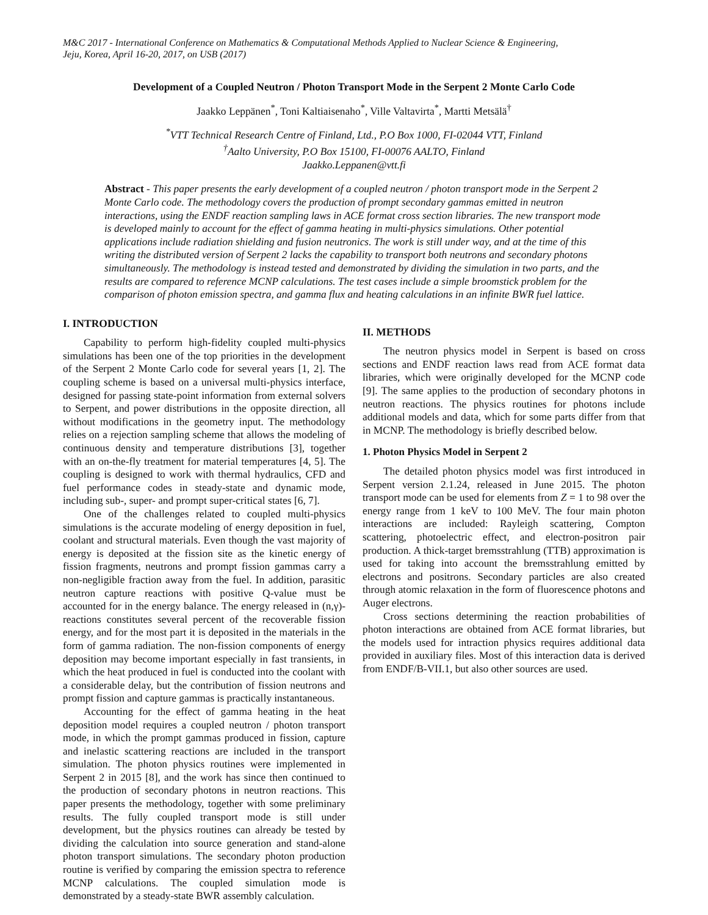M&C 2017 - International Conference on Mathematics & Computational Methods Applied to Nuclear Science & Engineering,
Jeju, Korea, April 16-20, 2017, on USB (2017)
Development of a Coupled Neutron / Photon Transport Mode in the Serpent 2 Monte Carlo Code
Jaakko Leppänen<sup>*</sup>, Toni Kaltiaisenaho<sup>*</sup>, Ville Valtavirta<sup>*</sup>, Martti Metsälä<sup>†</sup>
<sup>*</sup> VTT Technical Research Centre of Finland, Ltd., P.O Box 1000, FI-02044 VTT, Finland
<sup>†</sup> Aalto University, P.O Box 15100, FI-00076 AALTO, Finland
Jaakko.Leppanen@vtt.fi
Abstract - This paper presents the early development of a coupled neutron / photon transport mode in the Serpent 2 Monte Carlo code. The methodology covers the production of prompt secondary gammas emitted in neutron interactions, using the ENDF reaction sampling laws in ACE format cross section libraries. The new transport mode is developed mainly to account for the effect of gamma heating in multi-physics simulations. Other potential applications include radiation shielding and fusion neutronics. The work is still under way, and at the time of this writing the distributed version of Serpent 2 lacks the capability to transport both neutrons and secondary photons simultaneously. The methodology is instead tested and demonstrated by dividing the simulation in two parts, and the results are compared to reference MCNP calculations. The test cases include a simple broomstick problem for the comparison of photon emission spectra, and gamma flux and heating calculations in an infinite BWR fuel lattice.
I. INTRODUCTION
Capability to perform high-fidelity coupled multi-physics simulations has been one of the top priorities in the development of the Serpent 2 Monte Carlo code for several years [1, 2]. The coupling scheme is based on a universal multi-physics interface, designed for passing state-point information from external solvers to Serpent, and power distributions in the opposite direction, all without modifications in the geometry input. The methodology relies on a rejection sampling scheme that allows the modeling of continuous density and temperature distributions [3], together with an on-the-fly treatment for material temperatures [4, 5]. The coupling is designed to work with thermal hydraulics, CFD and fuel performance codes in steady-state and dynamic mode, including sub-, super- and prompt super-critical states [6, 7].
One of the challenges related to coupled multi-physics simulations is the accurate modeling of energy deposition in fuel, coolant and structural materials. Even though the vast majority of energy is deposited at the fission site as the kinetic energy of fission fragments, neutrons and prompt fission gammas carry a non-negligible fraction away from the fuel. In addition, parasitic neutron capture reactions with positive Q-value must be accounted for in the energy balance. The energy released in (n,γ)-reactions constitutes several percent of the recoverable fission energy, and for the most part it is deposited in the materials in the form of gamma radiation. The non-fission components of energy deposition may become important especially in fast transients, in which the heat produced in fuel is conducted into the coolant with a considerable delay, but the contribution of fission neutrons and prompt fission and capture gammas is practically instantaneous.
Accounting for the effect of gamma heating in the heat deposition model requires a coupled neutron / photon transport mode, in which the prompt gammas produced in fission, capture and inelastic scattering reactions are included in the transport simulation. The photon physics routines were implemented in Serpent 2 in 2015 [8], and the work has since then continued to the production of secondary photons in neutron reactions. This paper presents the methodology, together with some preliminary results. The fully coupled transport mode is still under development, but the physics routines can already be tested by dividing the calculation into source generation and stand-alone photon transport simulations. The secondary photon production routine is verified by comparing the emission spectra to reference MCNP calculations. The coupled simulation mode is demonstrated by a steady-state BWR assembly calculation.
II. METHODS
The neutron physics model in Serpent is based on cross sections and ENDF reaction laws read from ACE format data libraries, which were originally developed for the MCNP code [9]. The same applies to the production of secondary photons in neutron reactions. The physics routines for photons include additional models and data, which for some parts differ from that in MCNP. The methodology is briefly described below.
1. Photon Physics Model in Serpent 2
The detailed photon physics model was first introduced in Serpent version 2.1.24, released in June 2015. The photon transport mode can be used for elements from Z = 1 to 98 over the energy range from 1 keV to 100 MeV. The four main photon interactions are included: Rayleigh scattering, Compton scattering, photoelectric effect, and electron-positron pair production. A thick-target bremsstrahlung (TTB) approximation is used for taking into account the bremsstrahlung emitted by electrons and positrons. Secondary particles are also created through atomic relaxation in the form of fluorescence photons and Auger electrons.
Cross sections determining the reaction probabilities of photon interactions are obtained from ACE format libraries, but the models used for intraction physics requires additional data provided in auxiliary files. Most of this interaction data is derived from ENDF/B-VII.1, but also other sources are used.